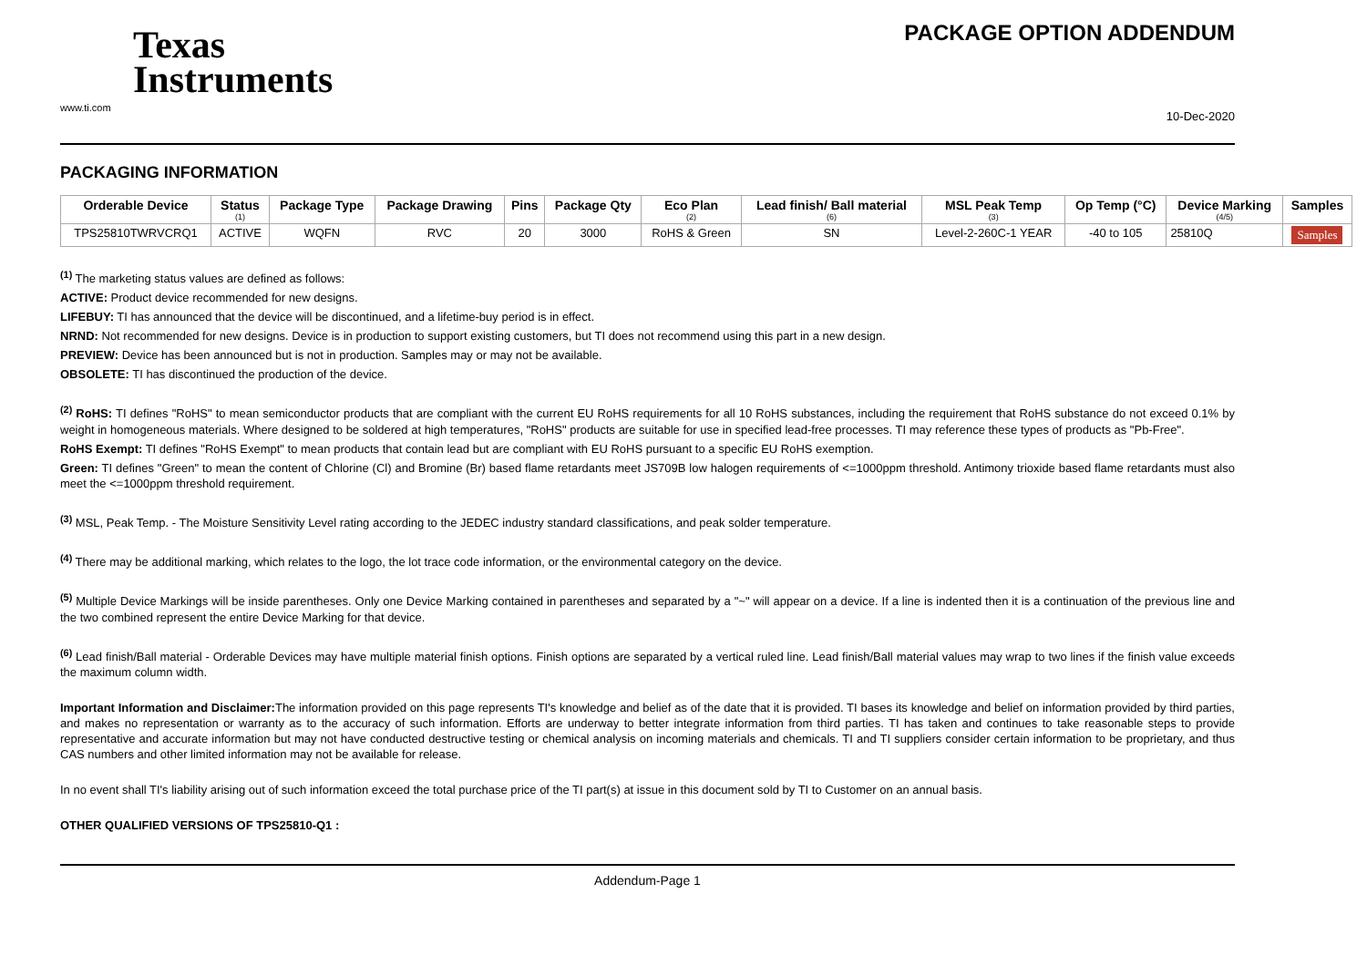Texas
Instruments
www.ti.com
PACKAGE OPTION ADDENDUM
10-Dec-2020
PACKAGING INFORMATION
| Orderable Device | Status (1) | Package Type | Package Drawing | Pins | Package Qty | Eco Plan (2) | Lead finish/ Ball material (6) | MSL Peak Temp (3) | Op Temp (°C) | Device Marking (4/5) | Samples |
| --- | --- | --- | --- | --- | --- | --- | --- | --- | --- | --- | --- |
| TPS25810TWRVCRQ1 | ACTIVE | WQFN | RVC | 20 | 3000 | RoHS & Green | SN | Level-2-260C-1 YEAR | -40 to 105 | 25810Q | Samples |
<sup>(1)</sup> The marketing status values are defined as follows:
ACTIVE: Product device recommended for new designs.
LIFEBUY: TI has announced that the device will be discontinued, and a lifetime-buy period is in effect.
NRND: Not recommended for new designs. Device is in production to support existing customers, but TI does not recommend using this part in a new design.
PREVIEW: Device has been announced but is not in production. Samples may or may not be available.
OBSOLETE: TI has discontinued the production of the device.
<sup>(2)</sup> RoHS: TI defines "RoHS" to mean semiconductor products that are compliant with the current EU RoHS requirements for all 10 RoHS substances, including the requirement that RoHS substance do not exceed 0.1% by weight in homogeneous materials. Where designed to be soldered at high temperatures, "RoHS" products are suitable for use in specified lead-free processes. TI may reference these types of products as "Pb-Free".
RoHS Exempt: TI defines "RoHS Exempt" to mean products that contain lead but are compliant with EU RoHS pursuant to a specific EU RoHS exemption.
Green: TI defines "Green" to mean the content of Chlorine (Cl) and Bromine (Br) based flame retardants meet JS709B low halogen requirements of <=1000ppm threshold. Antimony trioxide based flame retardants must also meet the <=1000ppm threshold requirement.
<sup>(3)</sup> MSL, Peak Temp. - The Moisture Sensitivity Level rating according to the JEDEC industry standard classifications, and peak solder temperature.
<sup>(4)</sup> There may be additional marking, which relates to the logo, the lot trace code information, or the environmental category on the device.
<sup>(5)</sup> Multiple Device Markings will be inside parentheses. Only one Device Marking contained in parentheses and separated by a "~" will appear on a device. If a line is indented then it is a continuation of the previous line and the two combined represent the entire Device Marking for that device.
<sup>(6)</sup> Lead finish/Ball material - Orderable Devices may have multiple material finish options. Finish options are separated by a vertical ruled line. Lead finish/Ball material values may wrap to two lines if the finish value exceeds the maximum column width.
Important Information and Disclaimer: The information provided on this page represents TI's knowledge and belief as of the date that it is provided. TI bases its knowledge and belief on information provided by third parties, and makes no representation or warranty as to the accuracy of such information. Efforts are underway to better integrate information from third parties. TI has taken and continues to take reasonable steps to provide representative and accurate information but may not have conducted destructive testing or chemical analysis on incoming materials and chemicals. TI and TI suppliers consider certain information to be proprietary, and thus CAS numbers and other limited information may not be available for release.
In no event shall TI's liability arising out of such information exceed the total purchase price of the TI part(s) at issue in this document sold by TI to Customer on an annual basis.
OTHER QUALIFIED VERSIONS OF TPS25810-Q1 :
Addendum-Page 1